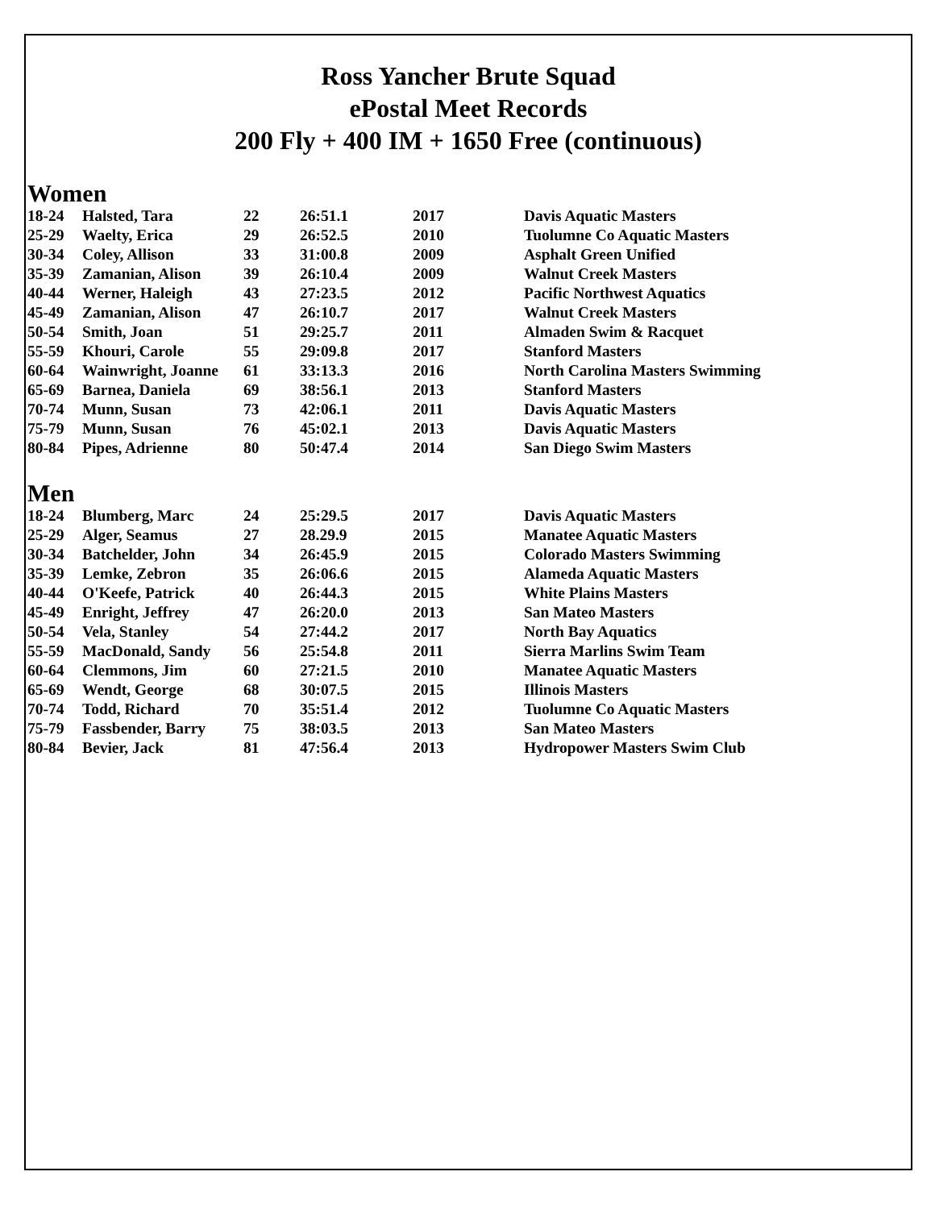Ross Yancher Brute Squad
ePostal Meet Records
200 Fly + 400 IM + 1650 Free (continuous)
Women
| 18-24 | Halsted, Tara | 22 | 26:51.1 | 2017 | Davis Aquatic Masters |
| 25-29 | Waelty, Erica | 29 | 26:52.5 | 2010 | Tuolumne Co Aquatic Masters |
| 30-34 | Coley, Allison | 33 | 31:00.8 | 2009 | Asphalt Green Unified |
| 35-39 | Zamanian, Alison | 39 | 26:10.4 | 2009 | Walnut Creek Masters |
| 40-44 | Werner, Haleigh | 43 | 27:23.5 | 2012 | Pacific Northwest Aquatics |
| 45-49 | Zamanian, Alison | 47 | 26:10.7 | 2017 | Walnut Creek Masters |
| 50-54 | Smith, Joan | 51 | 29:25.7 | 2011 | Almaden Swim & Racquet |
| 55-59 | Khouri, Carole | 55 | 29:09.8 | 2017 | Stanford Masters |
| 60-64 | Wainwright, Joanne | 61 | 33:13.3 | 2016 | North Carolina Masters Swimming |
| 65-69 | Barnea, Daniela | 69 | 38:56.1 | 2013 | Stanford Masters |
| 70-74 | Munn, Susan | 73 | 42:06.1 | 2011 | Davis Aquatic Masters |
| 75-79 | Munn, Susan | 76 | 45:02.1 | 2013 | Davis Aquatic Masters |
| 80-84 | Pipes, Adrienne | 80 | 50:47.4 | 2014 | San Diego Swim Masters |
Men
| 18-24 | Blumberg, Marc | 24 | 25:29.5 | 2017 | Davis Aquatic Masters |
| 25-29 | Alger, Seamus | 27 | 28.29.9 | 2015 | Manatee Aquatic Masters |
| 30-34 | Batchelder, John | 34 | 26:45.9 | 2015 | Colorado Masters Swimming |
| 35-39 | Lemke, Zebron | 35 | 26:06.6 | 2015 | Alameda Aquatic Masters |
| 40-44 | O'Keefe, Patrick | 40 | 26:44.3 | 2015 | White Plains Masters |
| 45-49 | Enright, Jeffrey | 47 | 26:20.0 | 2013 | San Mateo Masters |
| 50-54 | Vela, Stanley | 54 | 27:44.2 | 2017 | North Bay Aquatics |
| 55-59 | MacDonald, Sandy | 56 | 25:54.8 | 2011 | Sierra Marlins Swim Team |
| 60-64 | Clemmons, Jim | 60 | 27:21.5 | 2010 | Manatee Aquatic Masters |
| 65-69 | Wendt, George | 68 | 30:07.5 | 2015 | Illinois Masters |
| 70-74 | Todd, Richard | 70 | 35:51.4 | 2012 | Tuolumne Co Aquatic Masters |
| 75-79 | Fassbender, Barry | 75 | 38:03.5 | 2013 | San Mateo Masters |
| 80-84 | Bevier, Jack | 81 | 47:56.4 | 2013 | Hydropower Masters Swim Club |